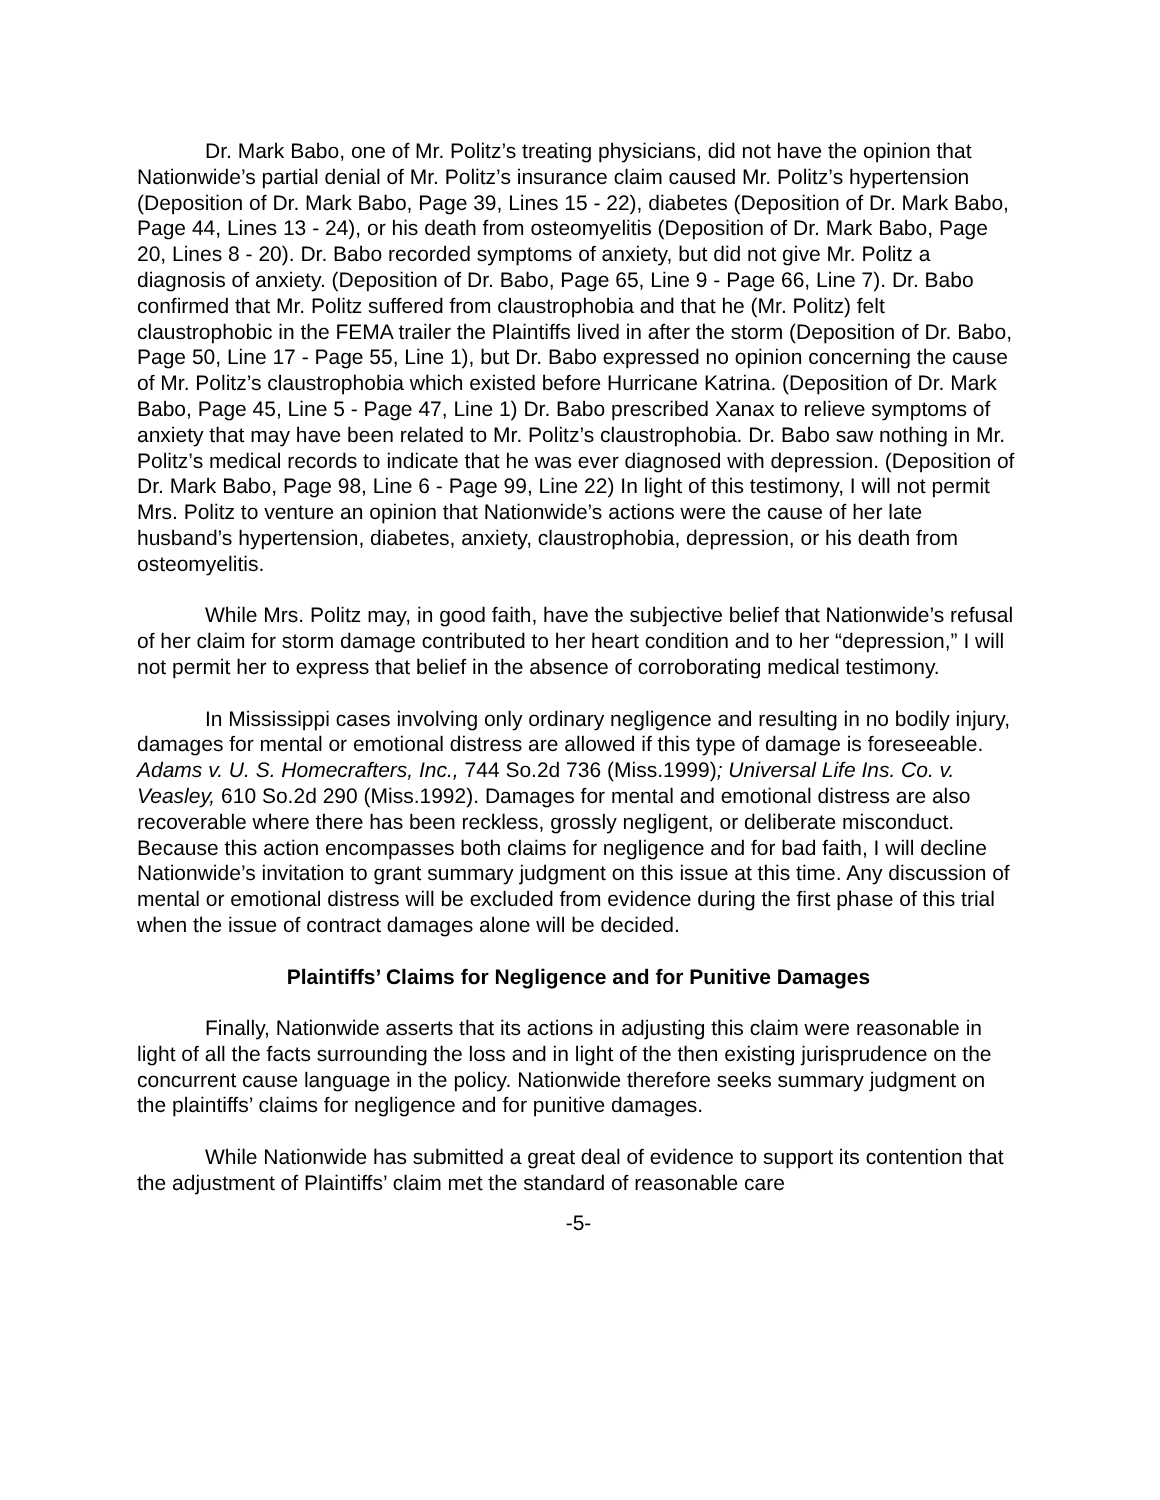Dr. Mark Babo, one of Mr. Politz’s treating physicians, did not have the opinion that Nationwide’s partial denial of Mr. Politz’s insurance claim caused Mr. Politz’s hypertension (Deposition of Dr. Mark Babo, Page 39, Lines 15 - 22), diabetes (Deposition of Dr. Mark Babo, Page 44, Lines 13 - 24), or his death from osteomyelitis (Deposition of Dr. Mark Babo, Page 20, Lines 8 - 20). Dr. Babo recorded symptoms of anxiety, but did not give Mr. Politz a diagnosis of anxiety. (Deposition of Dr. Babo, Page 65, Line 9 - Page 66, Line 7). Dr. Babo confirmed that Mr. Politz suffered from claustrophobia and that he (Mr. Politz) felt claustrophobic in the FEMA trailer the Plaintiffs lived in after the storm (Deposition of Dr. Babo, Page 50, Line 17 - Page 55, Line 1), but Dr. Babo expressed no opinion concerning the cause of Mr. Politz’s claustrophobia which existed before Hurricane Katrina. (Deposition of Dr. Mark Babo, Page 45, Line 5 - Page 47, Line 1) Dr. Babo prescribed Xanax to relieve symptoms of anxiety that may have been related to Mr. Politz’s claustrophobia. Dr. Babo saw nothing in Mr. Politz’s medical records to indicate that he was ever diagnosed with depression. (Deposition of Dr. Mark Babo, Page 98, Line 6 - Page 99, Line 22) In light of this testimony, I will not permit Mrs. Politz to venture an opinion that Nationwide’s actions were the cause of her late husband’s hypertension, diabetes, anxiety, claustrophobia, depression, or his death from osteomyelitis.
While Mrs. Politz may, in good faith, have the subjective belief that Nationwide’s refusal of her claim for storm damage contributed to her heart condition and to her “depression,” I will not permit her to express that belief in the absence of corroborating medical testimony.
In Mississippi cases involving only ordinary negligence and resulting in no bodily injury, damages for mental or emotional distress are allowed if this type of damage is foreseeable. Adams v. U. S. Homecrafters, Inc., 744 So.2d 736 (Miss.1999); Universal Life Ins. Co. v. Veasley, 610 So.2d 290 (Miss.1992). Damages for mental and emotional distress are also recoverable where there has been reckless, grossly negligent, or deliberate misconduct. Because this action encompasses both claims for negligence and for bad faith, I will decline Nationwide’s invitation to grant summary judgment on this issue at this time. Any discussion of mental or emotional distress will be excluded from evidence during the first phase of this trial when the issue of contract damages alone will be decided.
Plaintiffs’ Claims for Negligence and for Punitive Damages
Finally, Nationwide asserts that its actions in adjusting this claim were reasonable in light of all the facts surrounding the loss and in light of the then existing jurisprudence on the concurrent cause language in the policy. Nationwide therefore seeks summary judgment on the plaintiffs’ claims for negligence and for punitive damages.
While Nationwide has submitted a great deal of evidence to support its contention that the adjustment of Plaintiffs’ claim met the standard of reasonable care
-5-